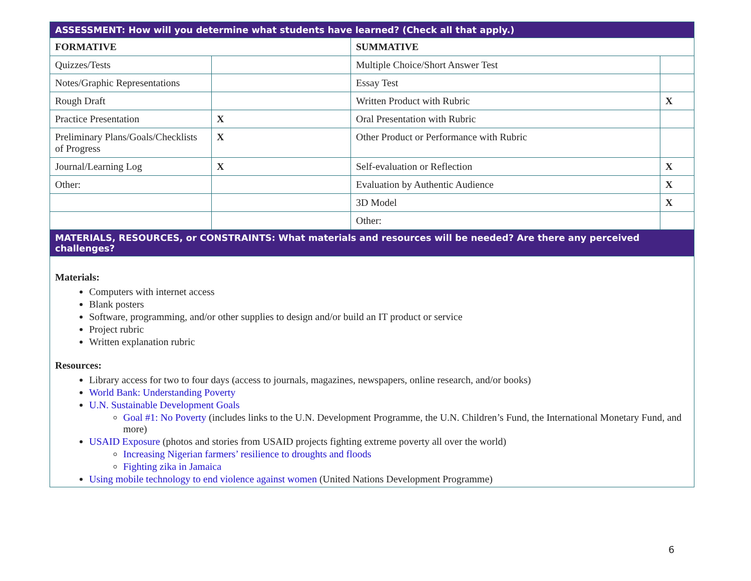| ASSESSMENT: How will you determine what students have learned? (Check all that apply.) | | | |
| --- | --- | --- | --- |
| FORMATIVE | | SUMMATIVE | |
| Quizzes/Tests | | Multiple Choice/Short Answer Test | |
| Notes/Graphic Representations | | Essay Test | |
| Rough Draft | | Written Product with Rubric | X |
| Practice Presentation | X | Oral Presentation with Rubric | |
| Preliminary Plans/Goals/Checklists of Progress | X | Other Product or Performance with Rubric | |
| Journal/Learning Log | X | Self-evaluation or Reflection | X |
| Other: | | Evaluation by Authentic Audience | X |
| | | 3D Model | X |
| | | Other: | |
| MATERIALS, RESOURCES, or CONSTRAINTS: What materials and resources will be needed? Are there any perceived challenges? | | | |
Materials:
Computers with internet access
Blank posters
Software, programming, and/or other supplies to design and/or build an IT product or service
Project rubric
Written explanation rubric
Resources:
Library access for two to four days (access to journals, magazines, newspapers, online research, and/or books)
World Bank: Understanding Poverty
U.N. Sustainable Development Goals
Goal #1: No Poverty (includes links to the U.N. Development Programme, the U.N. Children’s Fund, the International Monetary Fund, and more)
USAID Exposure (photos and stories from USAID projects fighting extreme poverty all over the world)
Increasing Nigerian farmers’ resilience to droughts and floods
Fighting zika in Jamaica
Using mobile technology to end violence against women (United Nations Development Programme)
6